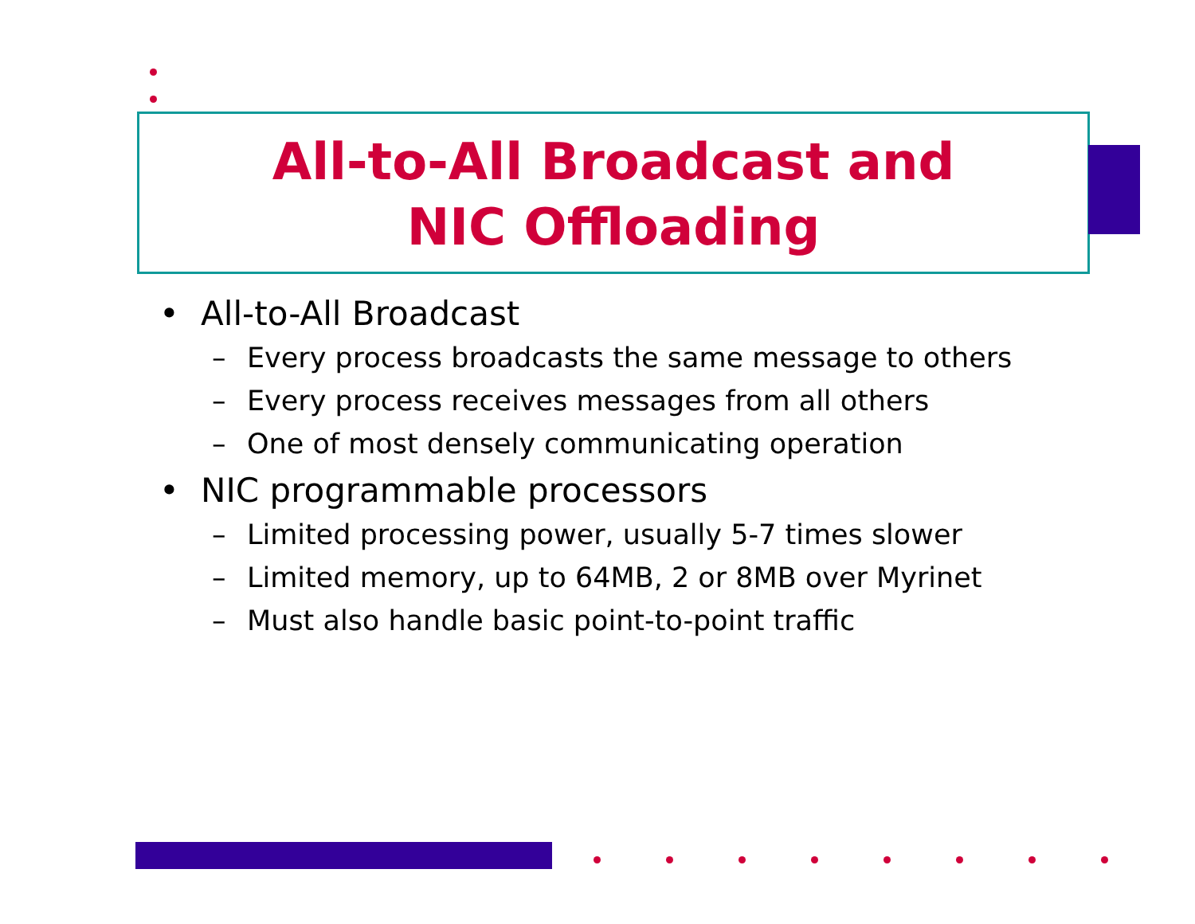All-to-All Broadcast and
NIC Offloading
• All-to-All Broadcast
– Every process broadcasts the same message to others
– Every process receives messages from all others
– One of most densely communicating operation
• NIC programmable processors
– Limited processing power, usually 5-7 times slower
– Limited memory, up to 64MB, 2 or 8MB over Myrinet
– Must also handle basic point-to-point traffic